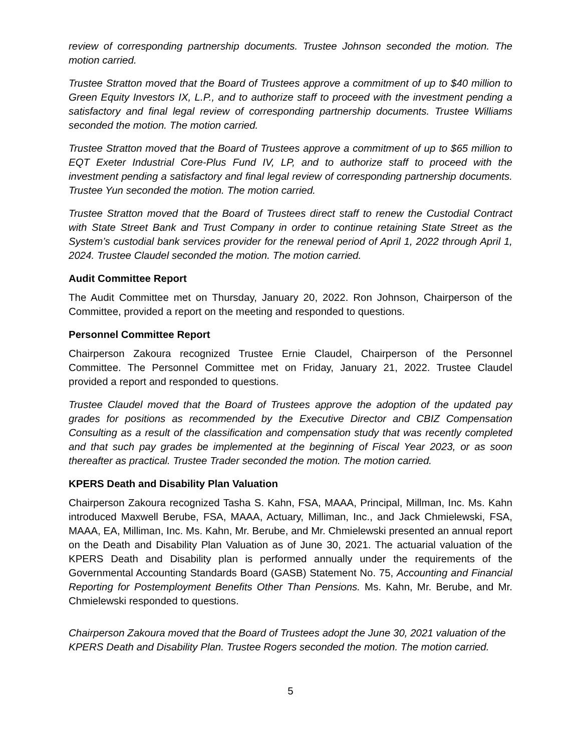review of corresponding partnership documents. Trustee Johnson seconded the motion. The motion carried.
Trustee Stratton moved that the Board of Trustees approve a commitment of up to $40 million to Green Equity Investors IX, L.P., and to authorize staff to proceed with the investment pending a satisfactory and final legal review of corresponding partnership documents. Trustee Williams seconded the motion. The motion carried.
Trustee Stratton moved that the Board of Trustees approve a commitment of up to $65 million to EQT Exeter Industrial Core-Plus Fund IV, LP, and to authorize staff to proceed with the investment pending a satisfactory and final legal review of corresponding partnership documents. Trustee Yun seconded the motion. The motion carried.
Trustee Stratton moved that the Board of Trustees direct staff to renew the Custodial Contract with State Street Bank and Trust Company in order to continue retaining State Street as the System’s custodial bank services provider for the renewal period of April 1, 2022 through April 1, 2024. Trustee Claudel seconded the motion. The motion carried.
Audit Committee Report
The Audit Committee met on Thursday, January 20, 2022. Ron Johnson, Chairperson of the Committee, provided a report on the meeting and responded to questions.
Personnel Committee Report
Chairperson Zakoura recognized Trustee Ernie Claudel, Chairperson of the Personnel Committee. The Personnel Committee met on Friday, January 21, 2022. Trustee Claudel provided a report and responded to questions.
Trustee Claudel moved that the Board of Trustees approve the adoption of the updated pay grades for positions as recommended by the Executive Director and CBIZ Compensation Consulting as a result of the classification and compensation study that was recently completed and that such pay grades be implemented at the beginning of Fiscal Year 2023, or as soon thereafter as practical. Trustee Trader seconded the motion. The motion carried.
KPERS Death and Disability Plan Valuation
Chairperson Zakoura recognized Tasha S. Kahn, FSA, MAAA, Principal, Millman, Inc. Ms. Kahn introduced Maxwell Berube, FSA, MAAA, Actuary, Milliman, Inc., and Jack Chmielewski, FSA, MAAA, EA, Milliman, Inc. Ms. Kahn, Mr. Berube, and Mr. Chmielewski presented an annual report on the Death and Disability Plan Valuation as of June 30, 2021. The actuarial valuation of the KPERS Death and Disability plan is performed annually under the requirements of the Governmental Accounting Standards Board (GASB) Statement No. 75, Accounting and Financial Reporting for Postemployment Benefits Other Than Pensions. Ms. Kahn, Mr. Berube, and Mr. Chmielewski responded to questions.
Chairperson Zakoura moved that the Board of Trustees adopt the June 30, 2021 valuation of the KPERS Death and Disability Plan. Trustee Rogers seconded the motion. The motion carried.
5